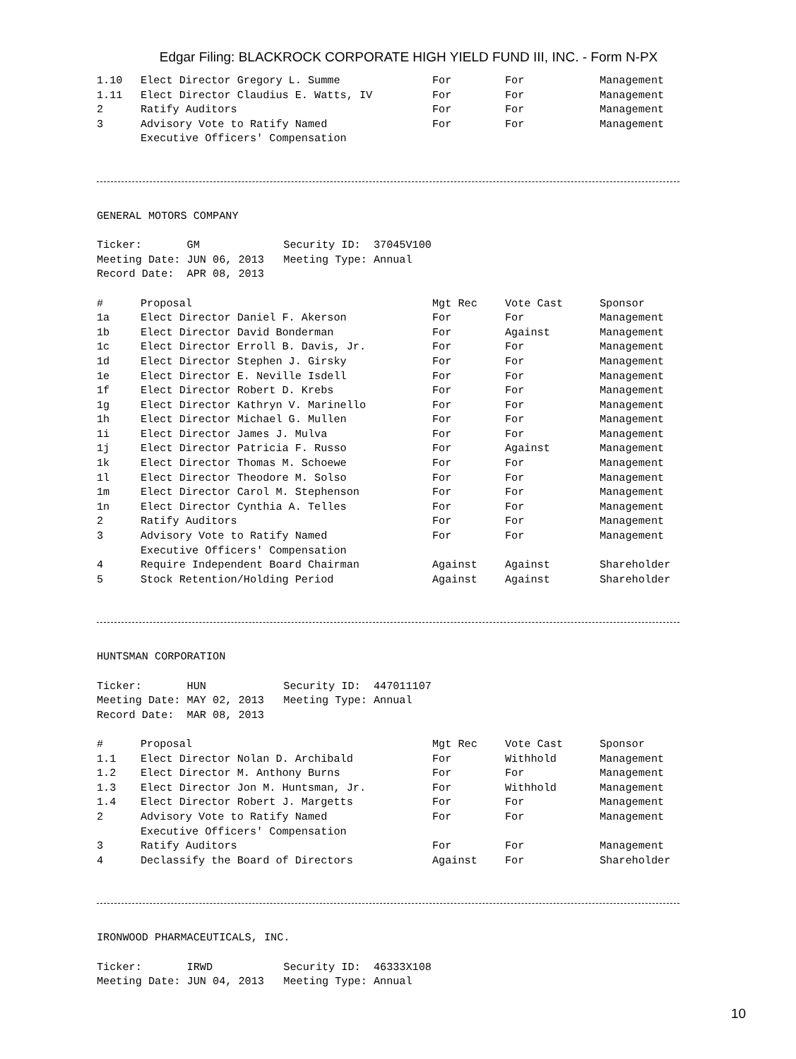Edgar Filing: BLACKROCK CORPORATE HIGH YIELD FUND III, INC. - Form N-PX
| 1.10 | Elect Director Gregory L. Summe | For | For | Management |
| 1.11 | Elect Director Claudius E. Watts, IV | For | For | Management |
| 2 | Ratify Auditors | For | For | Management |
| 3 | Advisory Vote to Ratify Named Executive Officers' Compensation | For | For | Management |
GENERAL MOTORS COMPANY
Ticker: GM Security ID: 37045V100
Meeting Date: JUN 06, 2013 Meeting Type: Annual
Record Date: APR 08, 2013
| # | Proposal | Mgt Rec | Vote Cast | Sponsor |
| --- | --- | --- | --- | --- |
| 1a | Elect Director Daniel F. Akerson | For | For | Management |
| 1b | Elect Director David Bonderman | For | Against | Management |
| 1c | Elect Director Erroll B. Davis, Jr. | For | For | Management |
| 1d | Elect Director Stephen J. Girsky | For | For | Management |
| 1e | Elect Director E. Neville Isdell | For | For | Management |
| 1f | Elect Director Robert D. Krebs | For | For | Management |
| 1g | Elect Director Kathryn V. Marinello | For | For | Management |
| 1h | Elect Director Michael G. Mullen | For | For | Management |
| 1i | Elect Director James J. Mulva | For | For | Management |
| 1j | Elect Director Patricia F. Russo | For | Against | Management |
| 1k | Elect Director Thomas M. Schoewe | For | For | Management |
| 1l | Elect Director Theodore M. Solso | For | For | Management |
| 1m | Elect Director Carol M. Stephenson | For | For | Management |
| 1n | Elect Director Cynthia A. Telles | For | For | Management |
| 2 | Ratify Auditors | For | For | Management |
| 3 | Advisory Vote to Ratify Named Executive Officers' Compensation | For | For | Management |
| 4 | Require Independent Board Chairman | Against | Against | Shareholder |
| 5 | Stock Retention/Holding Period | Against | Against | Shareholder |
HUNTSMAN CORPORATION
Ticker: HUN Security ID: 447011107
Meeting Date: MAY 02, 2013 Meeting Type: Annual
Record Date: MAR 08, 2013
| # | Proposal | Mgt Rec | Vote Cast | Sponsor |
| --- | --- | --- | --- | --- |
| 1.1 | Elect Director Nolan D. Archibald | For | Withhold | Management |
| 1.2 | Elect Director M. Anthony Burns | For | For | Management |
| 1.3 | Elect Director Jon M. Huntsman, Jr. | For | Withhold | Management |
| 1.4 | Elect Director Robert J. Margetts | For | For | Management |
| 2 | Advisory Vote to Ratify Named Executive Officers' Compensation | For | For | Management |
| 3 | Ratify Auditors | For | For | Management |
| 4 | Declassify the Board of Directors | Against | For | Shareholder |
IRONWOOD PHARMACEUTICALS, INC.
Ticker: IRWD Security ID: 46333X108
Meeting Date: JUN 04, 2013 Meeting Type: Annual
10